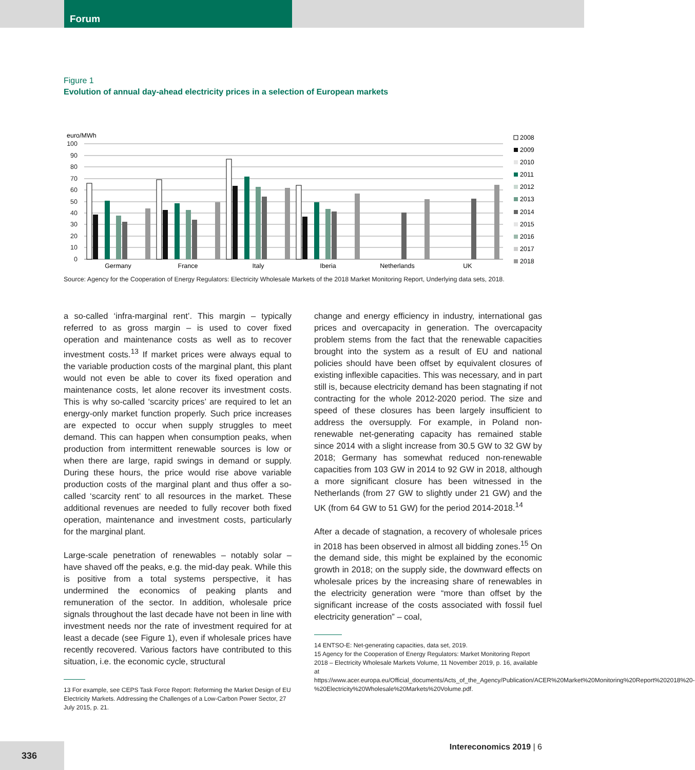Forum
Figure 1
Evolution of annual day-ahead electricity prices in a selection of European markets
euro/MWh
100
90
80
70
60
50
40
30
20
10
0
Germany
France
Italy
Iberia
Netherlands
UK
2008
2009
2010
2011
2012
2013
2014
2015
2016
2017
2018
Source: Agency for the Cooperation of Energy Regulators: Electricity Wholesale Markets of the 2018 Market Monitoring Report, Underlying data sets, 2018.
a so-called ‘infra-marginal rent’. This margin – typically referred to as gross margin – is used to cover fixed operation and maintenance costs as well as to recover investment costs.<sup>13</sup> If market prices were always equal to the variable production costs of the marginal plant, this plant would not even be able to cover its fixed operation and maintenance costs, let alone recover its investment costs. This is why so-called ‘scarcity prices’ are required to let an energy-only market function properly. Such price increases are expected to occur when supply struggles to meet demand. This can happen when consumption peaks, when production from intermittent renewable sources is low or when there are large, rapid swings in demand or supply. During these hours, the price would rise above variable production costs of the marginal plant and thus offer a so-called ‘scarcity rent’ to all resources in the market. These additional revenues are needed to fully recover both fixed operation, maintenance and investment costs, particularly for the marginal plant.
Large-scale penetration of renewables – notably solar – have shaved off the peaks, e.g. the mid-day peak. While this is positive from a total systems perspective, it has undermined the economics of peaking plants and remuneration of the sector. In addition, wholesale price signals throughout the last decade have not been in line with investment needs nor the rate of investment required for at least a decade (see Figure 1), even if wholesale prices have recently recovered. Various factors have contributed to this situation, i.e. the economic cycle, structural
13 For example, see CEPS Task Force Report: Reforming the Market Design of EU Electricity Markets. Addressing the Challenges of a Low-Carbon Power Sector, 27 July 2015, p. 21.
change and energy efficiency in industry, international gas prices and overcapacity in generation. The overcapacity problem stems from the fact that the renewable capacities brought into the system as a result of EU and national policies should have been offset by equivalent closures of existing inflexible capacities. This was necessary, and in part still is, because electricity demand has been stagnating if not contracting for the whole 2012-2020 period. The size and speed of these closures has been largely insufficient to address the oversupply. For example, in Poland non-renewable net-generating capacity has remained stable since 2014 with a slight increase from 30.5 GW to 32 GW by 2018; Germany has somewhat reduced non-renewable capacities from 103 GW in 2014 to 92 GW in 2018, although a more significant closure has been witnessed in the Netherlands (from 27 GW to slightly under 21 GW) and the UK (from 64 GW to 51 GW) for the period 2014-2018.<sup>14</sup>
After a decade of stagnation, a recovery of wholesale prices in 2018 has been observed in almost all bidding zones.<sup>15</sup> On the demand side, this might be explained by the economic growth in 2018; on the supply side, the downward effects on wholesale prices by the increasing share of renewables in the electricity generation were “more than offset by the significant increase of the costs associated with fossil fuel electricity generation” – coal,
14 ENTSO-E: Net-generating capacities, data set, 2019.
15 Agency for the Cooperation of Energy Regulators: Market Monitoring Report 2018 – Electricity Wholesale Markets Volume, 11 November 2019, p. 16, available at https://www.acer.europa.eu/Official_documents/Acts_of_the_Agency/Publication/ACER%20Market%20Monitoring%20Report%202018%20-%20Electricity%20Wholesale%20Markets%20Volume.pdf.
336 Intereconomics 2019 | 6